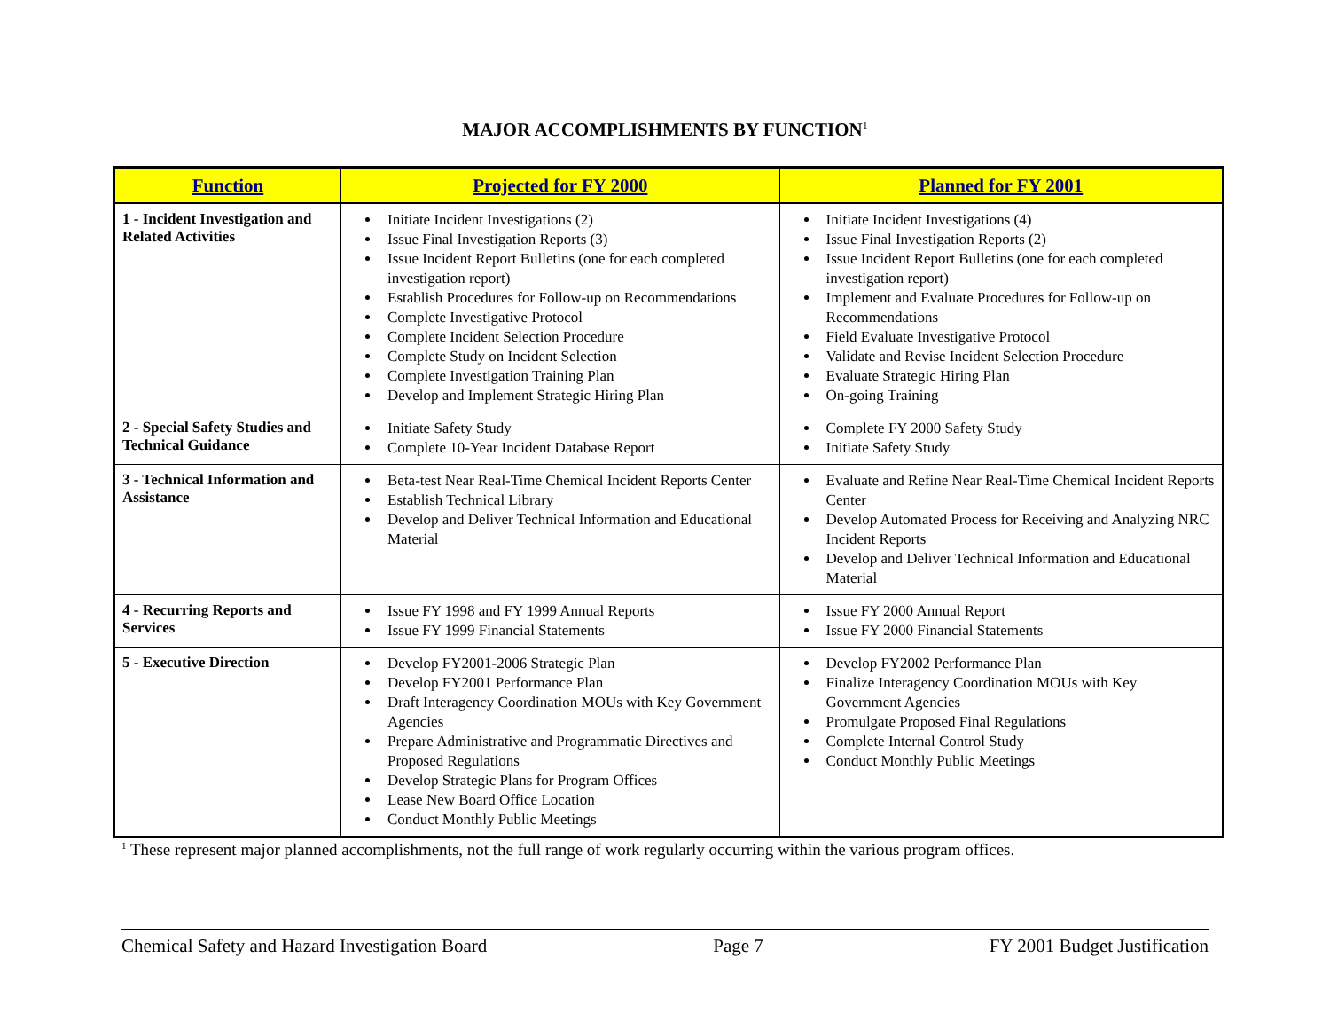MAJOR ACCOMPLISHMENTS BY FUNCTION<sup>1</sup>
| Function | Projected for FY 2000 | Planned for FY 2001 |
| --- | --- | --- |
| 1 - Incident Investigation and Related Activities | Initiate Incident Investigations (2) Issue Final Investigation Reports (3) Issue Incident Report Bulletins (one for each completed investigation report) Establish Procedures for Follow-up on Recommendations Complete Investigative Protocol Complete Incident Selection Procedure Complete Study on Incident Selection Complete Investigation Training Plan Develop and Implement Strategic Hiring Plan | Initiate Incident Investigations (4) Issue Final Investigation Reports (2) Issue Incident Report Bulletins (one for each completed investigation report) Implement and Evaluate Procedures for Follow-up on Recommendations Field Evaluate Investigative Protocol Validate and Revise Incident Selection Procedure Evaluate Strategic Hiring Plan On-going Training |
| 2 - Special Safety Studies and Technical Guidance | Initiate Safety Study Complete 10-Year Incident Database Report | Complete FY 2000 Safety Study Initiate Safety Study |
| 3 - Technical Information and Assistance | Beta-test Near Real-Time Chemical Incident Reports Center Establish Technical Library Develop and Deliver Technical Information and Educational Material | Evaluate and Refine Near Real-Time Chemical Incident Reports Center Develop Automated Process for Receiving and Analyzing NRC Incident Reports Develop and Deliver Technical Information and Educational Material |
| 4 - Recurring Reports and Services | Issue FY 1998 and FY 1999 Annual Reports Issue FY 1999 Financial Statements | Issue FY 2000 Annual Report Issue FY 2000 Financial Statements |
| 5 - Executive Direction | Develop FY2001-2006 Strategic Plan Develop FY2001 Performance Plan Draft Interagency Coordination MOUs with Key Government Agencies Prepare Administrative and Programmatic Directives and Proposed Regulations Develop Strategic Plans for Program Offices Lease New Board Office Location Conduct Monthly Public Meetings | Develop FY2002 Performance Plan Finalize Interagency Coordination MOUs with Key Government Agencies Promulgate Proposed Final Regulations Complete Internal Control Study Conduct Monthly Public Meetings |
<sup>1</sup> These represent major planned accomplishments, not the full range of work regularly occurring within the various program offices.
Chemical Safety and Hazard Investigation Board Page 7 FY 2001 Budget Justification